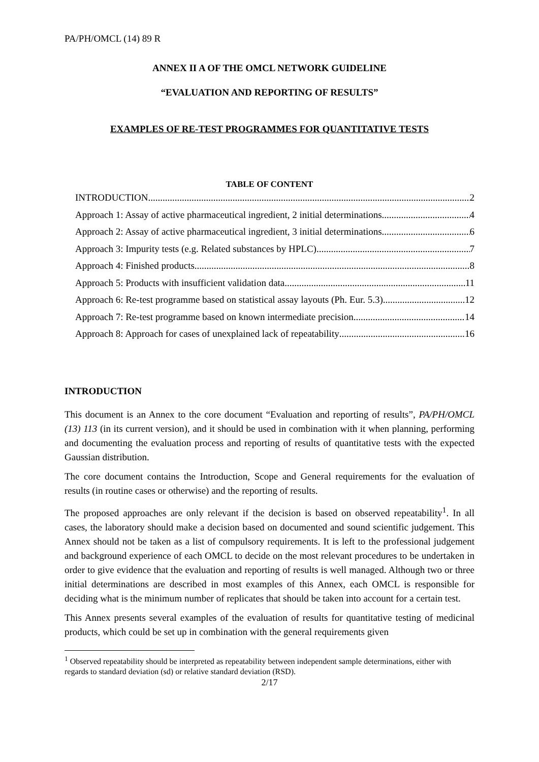PA/PH/OMCL (14) 89 R
ANNEX II A OF THE OMCL NETWORK GUIDELINE
“EVALUATION AND REPORTING OF RESULTS”
EXAMPLES OF RE-TEST PROGRAMMES FOR QUANTITATIVE TESTS
TABLE OF CONTENT
INTRODUCTION 2
Approach 1: Assay of active pharmaceutical ingredient, 2 initial determinations 4
Approach 2: Assay of active pharmaceutical ingredient, 3 initial determinations 6
Approach 3: Impurity tests (e.g. Related substances by HPLC) 7
Approach 4: Finished products 8
Approach 5: Products with insufficient validation data 11
Approach 6: Re-test programme based on statistical assay layouts (Ph. Eur. 5.3) 12
Approach 7: Re-test programme based on known intermediate precision 14
Approach 8: Approach for cases of unexplained lack of repeatability 16
INTRODUCTION
This document is an Annex to the core document “Evaluation and reporting of results”, PA/PH/OMCL (13) 113 (in its current version), and it should be used in combination with it when planning, performing and documenting the evaluation process and reporting of results of quantitative tests with the expected Gaussian distribution.
The core document contains the Introduction, Scope and General requirements for the evaluation of results (in routine cases or otherwise) and the reporting of results.
The proposed approaches are only relevant if the decision is based on observed repeatability<sup>1</sup>. In all cases, the laboratory should make a decision based on documented and sound scientific judgement. This Annex should not be taken as a list of compulsory requirements. It is left to the professional judgement and background experience of each OMCL to decide on the most relevant procedures to be undertaken in order to give evidence that the evaluation and reporting of results is well managed. Although two or three initial determinations are described in most examples of this Annex, each OMCL is responsible for deciding what is the minimum number of replicates that should be taken into account for a certain test.
This Annex presents several examples of the evaluation of results for quantitative testing of medicinal products, which could be set up in combination with the general requirements given
<sup>1</sup> Observed repeatability should be interpreted as repeatability between independent sample determinations, either with regards to standard deviation (sd) or relative standard deviation (RSD).
2/17